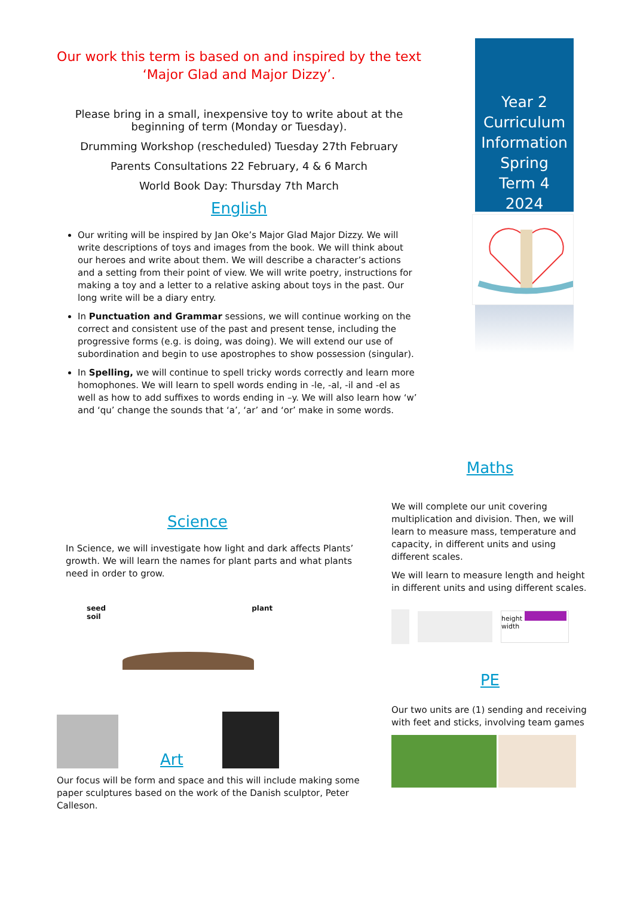Our work this term is based on and inspired by the text ‘Major Glad and Major Dizzy’.
Please bring in a small, inexpensive toy to write about at the beginning of term (Monday or Tuesday).
Drumming Workshop (rescheduled) Tuesday 27th February
Parents Consultations 22 February, 4 & 6 March
World Book Day: Thursday 7th March
English
Our writing will be inspired by Jan Oke’s Major Glad Major Dizzy. We will write descriptions of toys and images from the book. We will think about our heroes and write about them. We will describe a character’s actions and a setting from their point of view. We will write poetry, instructions for making a toy and a letter to a relative asking about toys in the past. Our long write will be a diary entry.
In Punctuation and Grammar sessions, we will continue working on the correct and consistent use of the past and present tense, including the progressive forms (e.g. is doing, was doing). We will extend our use of subordination and begin to use apostrophes to show possession (singular).
In Spelling, we will continue to spell tricky words correctly and learn more homophones. We will learn to spell words ending in -le, -al, -il and -el as well as how to add suffixes to words ending in –y. We will also learn how ‘w’ and ‘qu’ change the sounds that ‘a’, ‘ar’ and ‘or’ make in some words.
Year 2 Curriculum Information Spring Term 4 2024
Science
In Science, we will investigate how light and dark affects Plants’ growth. We will learn the names for plant parts and what plants need in order to grow.
seed plant soil
Art
Our focus will be form and space and this will include making some paper sculptures based on the work of the Danish sculptor, Peter Calleson.
Maths
We will complete our unit covering multiplication and division. Then, we will learn to measure mass, temperature and capacity, in different units and using different scales.
We will learn to measure length and height in different units and using different scales.
height
width
PE
Our two units are (1) sending and receiving with feet and sticks, involving team games